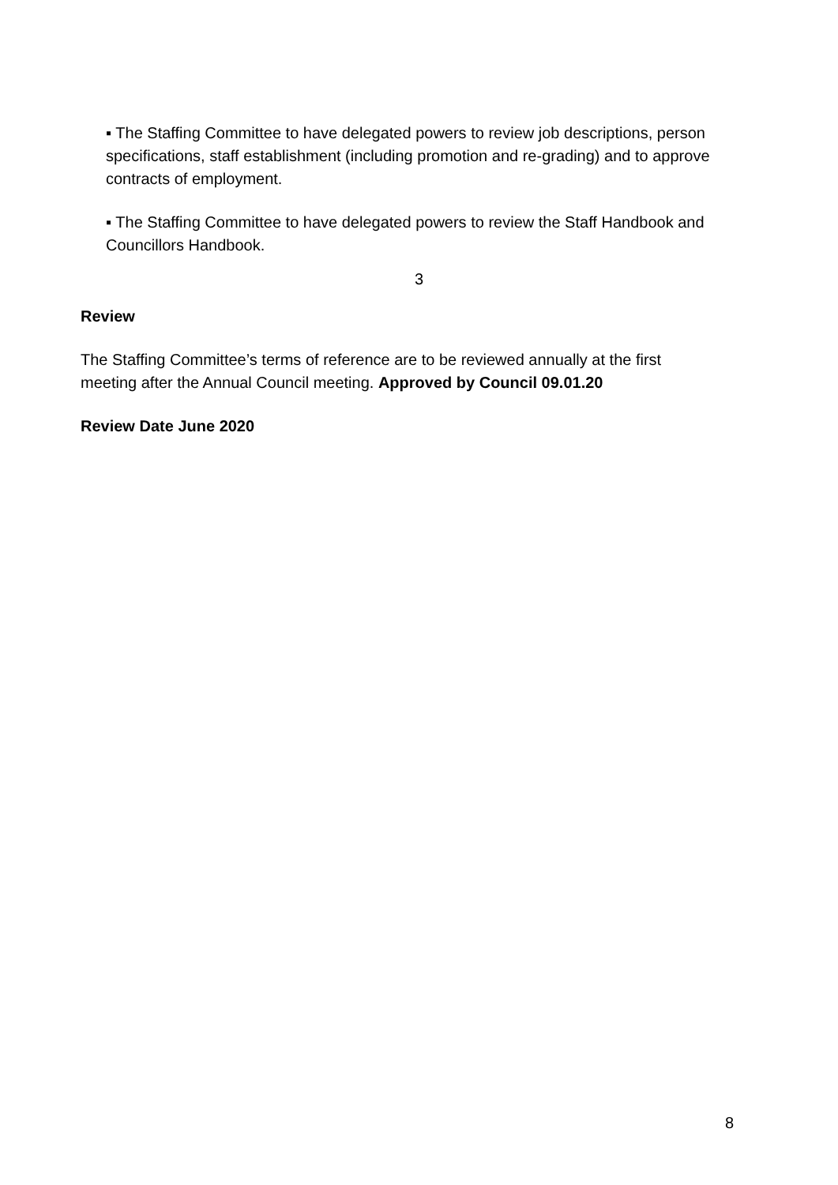▪ The Staffing Committee to have delegated powers to review job descriptions, person specifications, staff establishment (including promotion and re-grading) and to approve contracts of employment.
▪ The Staffing Committee to have delegated powers to review the Staff Handbook and Councillors Handbook.
3
Review
The Staffing Committee’s terms of reference are to be reviewed annually at the first meeting after the Annual Council meeting. Approved by Council 09.01.20
Review Date June 2020
8